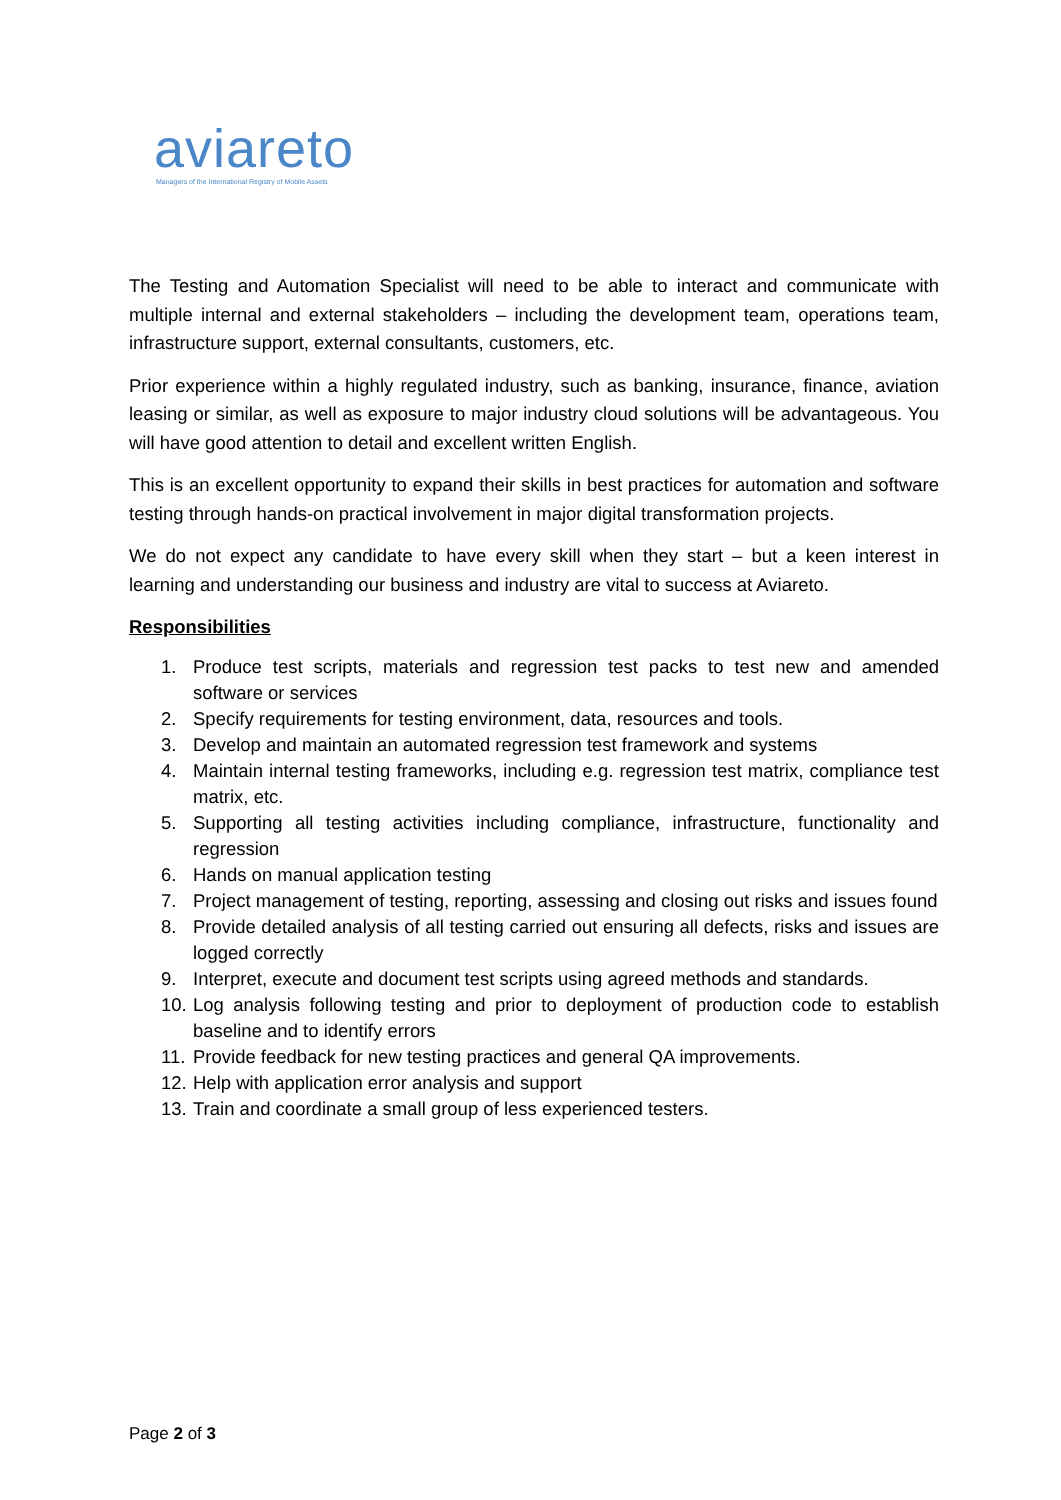aviareto
Managers of the International Registry of Mobile Assets
The Testing and Automation Specialist will need to be able to interact and communicate with multiple internal and external stakeholders – including the development team, operations team, infrastructure support, external consultants, customers, etc.
Prior experience within a highly regulated industry, such as banking, insurance, finance, aviation leasing or similar, as well as exposure to major industry cloud solutions will be advantageous. You will have good attention to detail and excellent written English.
This is an excellent opportunity to expand their skills in best practices for automation and software testing through hands-on practical involvement in major digital transformation projects.
We do not expect any candidate to have every skill when they start – but a keen interest in learning and understanding our business and industry are vital to success at Aviareto.
Responsibilities
1. Produce test scripts, materials and regression test packs to test new and amended software or services
2. Specify requirements for testing environment, data, resources and tools.
3. Develop and maintain an automated regression test framework and systems
4. Maintain internal testing frameworks, including e.g. regression test matrix, compliance test matrix, etc.
5. Supporting all testing activities including compliance, infrastructure, functionality and regression
6. Hands on manual application testing
7. Project management of testing, reporting, assessing and closing out risks and issues found
8. Provide detailed analysis of all testing carried out ensuring all defects, risks and issues are logged correctly
9. Interpret, execute and document test scripts using agreed methods and standards.
10. Log analysis following testing and prior to deployment of production code to establish baseline and to identify errors
11. Provide feedback for new testing practices and general QA improvements.
12. Help with application error analysis and support
13. Train and coordinate a small group of less experienced testers.
Page 2 of 3